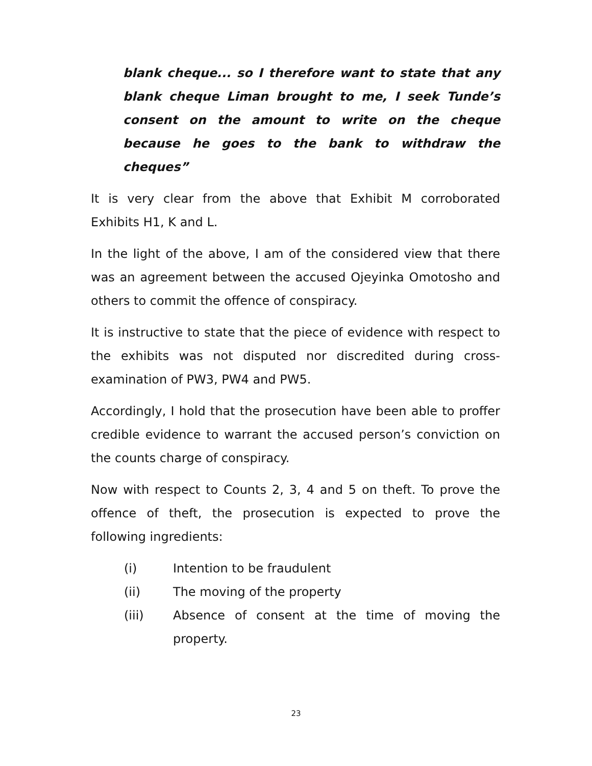blank cheque... so I therefore want to state that any blank cheque Liman brought to me, I seek Tunde’s consent on the amount to write on the cheque because he goes to the bank to withdraw the cheques”
It is very clear from the above that Exhibit M corroborated Exhibits H1, K and L.
In the light of the above, I am of the considered view that there was an agreement between the accused Ojeyinka Omotosho and others to commit the offence of conspiracy.
It is instructive to state that the piece of evidence with respect to the exhibits was not disputed nor discredited during cross-examination of PW3, PW4 and PW5.
Accordingly, I hold that the prosecution have been able to proffer credible evidence to warrant the accused person’s conviction on the counts charge of conspiracy.
Now with respect to Counts 2, 3, 4 and 5 on theft. To prove the offence of theft, the prosecution is expected to prove the following ingredients:
(i) Intention to be fraudulent
(ii) The moving of the property
(iii) Absence of consent at the time of moving the property.
23